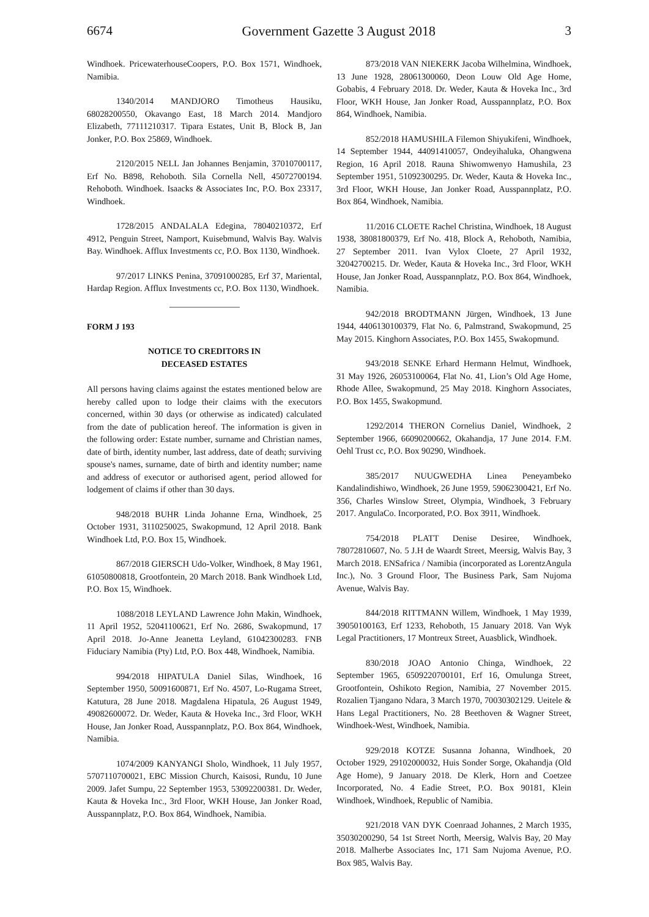6674 Government Gazette 3 August 2018 3
Windhoek. PricewaterhouseCoopers, P.O. Box 1571, Windhoek, Namibia.
1340/2014 MANDJORO Timotheus Hausiku, 68028200550, Okavango East, 18 March 2014. Mandjoro Elizabeth, 77111210317. Tipara Estates, Unit B, Block B, Jan Jonker, P.O. Box 25869, Windhoek.
2120/2015 NELL Jan Johannes Benjamin, 37010700117, Erf No. B898, Rehoboth. Sila Cornella Nell, 45072700194. Rehoboth. Windhoek. Isaacks & Associates Inc, P.O. Box 23317, Windhoek.
1728/2015 ANDALALA Edegina, 78040210372, Erf 4912, Penguin Street, Namport, Kuisebmund, Walvis Bay. Walvis Bay. Windhoek. Afflux Investments cc, P.O. Box 1130, Windhoek.
97/2017 LINKS Penina, 37091000285, Erf 37, Mariental, Hardap Region. Afflux Investments cc, P.O. Box 1130, Windhoek.
FORM J 193
NOTICE TO CREDITORS IN
DECEASED ESTATES
All persons having claims against the estates mentioned below are hereby called upon to lodge their claims with the executors concerned, within 30 days (or otherwise as indicated) calculated from the date of publication hereof. The information is given in the following order: Estate number, surname and Christian names, date of birth, identity number, last address, date of death; surviving spouse's names, surname, date of birth and identity number; name and address of executor or authorised agent, period allowed for lodgement of claims if other than 30 days.
948/2018 BUHR Linda Johanne Erna, Windhoek, 25 October 1931, 3110250025, Swakopmund, 12 April 2018. Bank Windhoek Ltd, P.O. Box 15, Windhoek.
867/2018 GIERSCH Udo-Volker, Windhoek, 8 May 1961, 61050800818, Grootfontein, 20 March 2018. Bank Windhoek Ltd, P.O. Box 15, Windhoek.
1088/2018 LEYLAND Lawrence John Makin, Windhoek, 11 April 1952, 52041100621, Erf No. 2686, Swakopmund, 17 April 2018. Jo-Anne Jeanetta Leyland, 61042300283. FNB Fiduciary Namibia (Pty) Ltd, P.O. Box 448, Windhoek, Namibia.
994/2018 HIPATULA Daniel Silas, Windhoek, 16 September 1950, 50091600871, Erf No. 4507, Lo-Rugama Street, Katutura, 28 June 2018. Magdalena Hipatula, 26 August 1949, 49082600072. Dr. Weder, Kauta & Hoveka Inc., 3rd Floor, WKH House, Jan Jonker Road, Ausspannplatz, P.O. Box 864, Windhoek, Namibia.
1074/2009 KANYANGI Sholo, Windhoek, 11 July 1957, 5707110700021, EBC Mission Church, Kaisosi, Rundu, 10 June 2009. Jafet Sumpu, 22 September 1953, 53092200381. Dr. Weder, Kauta & Hoveka Inc., 3rd Floor, WKH House, Jan Jonker Road, Ausspannplatz, P.O. Box 864, Windhoek, Namibia.
873/2018 VAN NIEKERK Jacoba Wilhelmina, Windhoek, 13 June 1928, 28061300060, Deon Louw Old Age Home, Gobabis, 4 February 2018. Dr. Weder, Kauta & Hoveka Inc., 3rd Floor, WKH House, Jan Jonker Road, Ausspannplatz, P.O. Box 864, Windhoek, Namibia.
852/2018 HAMUSHILA Filemon Shiyukifeni, Windhoek, 14 September 1944, 44091410057, Ondeyihaluka, Ohangwena Region, 16 April 2018. Rauna Shiwomwenyo Hamushila, 23 September 1951, 51092300295. Dr. Weder, Kauta & Hoveka Inc., 3rd Floor, WKH House, Jan Jonker Road, Ausspannplatz, P.O. Box 864, Windhoek, Namibia.
11/2016 CLOETE Rachel Christina, Windhoek, 18 August 1938, 38081800379, Erf No. 418, Block A, Rehoboth, Namibia, 27 September 2011. Ivan Vylox Cloete, 27 April 1932, 32042700215. Dr. Weder, Kauta & Hoveka Inc., 3rd Floor, WKH House, Jan Jonker Road, Ausspannplatz, P.O. Box 864, Windhoek, Namibia.
942/2018 BRODTMANN Jürgen, Windhoek, 13 June 1944, 4406130100379, Flat No. 6, Palmstrand, Swakopmund, 25 May 2015. Kinghorn Associates, P.O. Box 1455, Swakopmund.
943/2018 SENKE Erhard Hermann Helmut, Windhoek, 31 May 1926, 26053100064, Flat No. 41, Lion’s Old Age Home, Rhode Allee, Swakopmund, 25 May 2018. Kinghorn Associates, P.O. Box 1455, Swakopmund.
1292/2014 THERON Cornelius Daniel, Windhoek, 2 September 1966, 66090200662, Okahandja, 17 June 2014. F.M. Oehl Trust cc, P.O. Box 90290, Windhoek.
385/2017 NUUGWEDHA Linea Peneyambeko Kandalindishiwo, Windhoek, 26 June 1959, 59062300421, Erf No. 356, Charles Winslow Street, Olympia, Windhoek, 3 February 2017. AngulaCo. Incorporated, P.O. Box 3911, Windhoek.
754/2018 PLATT Denise Desiree, Windhoek, 78072810607, No. 5 J.H de Waardt Street, Meersig, Walvis Bay, 3 March 2018. ENSafrica / Namibia (incorporated as LorentzAngula Inc.), No. 3 Ground Floor, The Business Park, Sam Nujoma Avenue, Walvis Bay.
844/2018 RITTMANN Willem, Windhoek, 1 May 1939, 39050100163, Erf 1233, Rehoboth, 15 January 2018. Van Wyk Legal Practitioners, 17 Montreux Street, Auasblick, Windhoek.
830/2018 JOAO Antonio Chinga, Windhoek, 22 September 1965, 6509220700101, Erf 16, Omulunga Street, Grootfontein, Oshikoto Region, Namibia, 27 November 2015. Rozalien Tjangano Ndara, 3 March 1970, 70030302129. Ueitele & Hans Legal Practitioners, No. 28 Beethoven & Wagner Street, Windhoek-West, Windhoek, Namibia.
929/2018 KOTZE Susanna Johanna, Windhoek, 20 October 1929, 29102000032, Huis Sonder Sorge, Okahandja (Old Age Home), 9 January 2018. De Klerk, Horn and Coetzee Incorporated, No. 4 Eadie Street, P.O. Box 90181, Klein Windhoek, Windhoek, Republic of Namibia.
921/2018 VAN DYK Coenraad Johannes, 2 March 1935, 35030200290, 54 1st Street North, Meersig, Walvis Bay, 20 May 2018. Malherbe Associates Inc, 171 Sam Nujoma Avenue, P.O. Box 985, Walvis Bay.